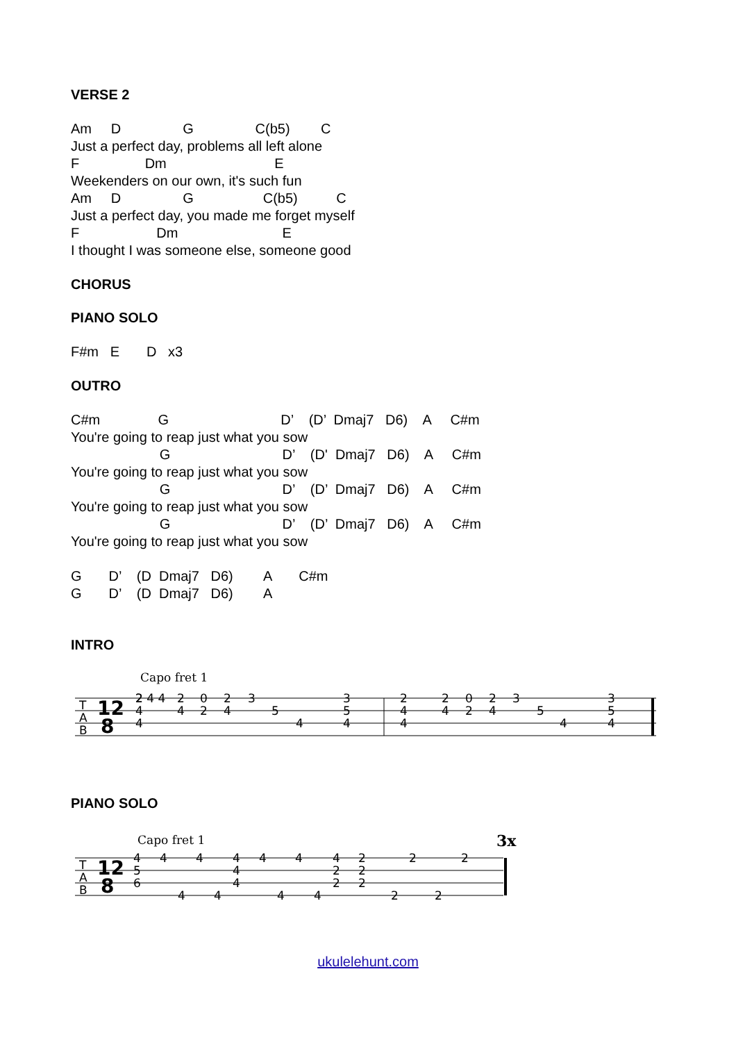VERSE 2
Am     D                G                C(b5)        C
Just a perfect day, problems all left alone
F                 Dm                            E
Weekenders on our own, it's such fun
Am     D                G                  C(b5)          C
Just a perfect day, you made me forget myself
F                    Dm                           E
I thought I was someone else, someone good
CHORUS
PIANO SOLO
F#m   E       D   x3
OUTRO
C#m               G                             D’    (D’  Dmaj7   D6)    A     C#m
You're going to reap just what you sow
                       G                             D’    (D'  Dmaj7   D6)    A     C#m
You're going to reap just what you sow
                       G                             D’    (D’  Dmaj7   D6)    A     C#m
You're going to reap just what you sow
                       G                             D’    (D’  Dmaj7   D6)    A     C#m
You're going to reap just what you sow

G       D’    (D  Dmaj7   D6)        A       C#m
G       D’    (D  Dmaj7   D6)        A
INTRO
Capo fret 1
T
A
B
12
8
2 4 4
2
2
0
2
3
3
4
4
2
4
5
5
4
4
4
2
2
0
2
3
3
4
4
2
4
5
5
4
4
4
PIANO SOLO
Capo fret 1
3x
T
A
B
12
8
4
4
4
4
4
4
4
2
2
2
5
4
2
2
6
4
2
2
4
4
4
4
2
2
ukulelehunt.com